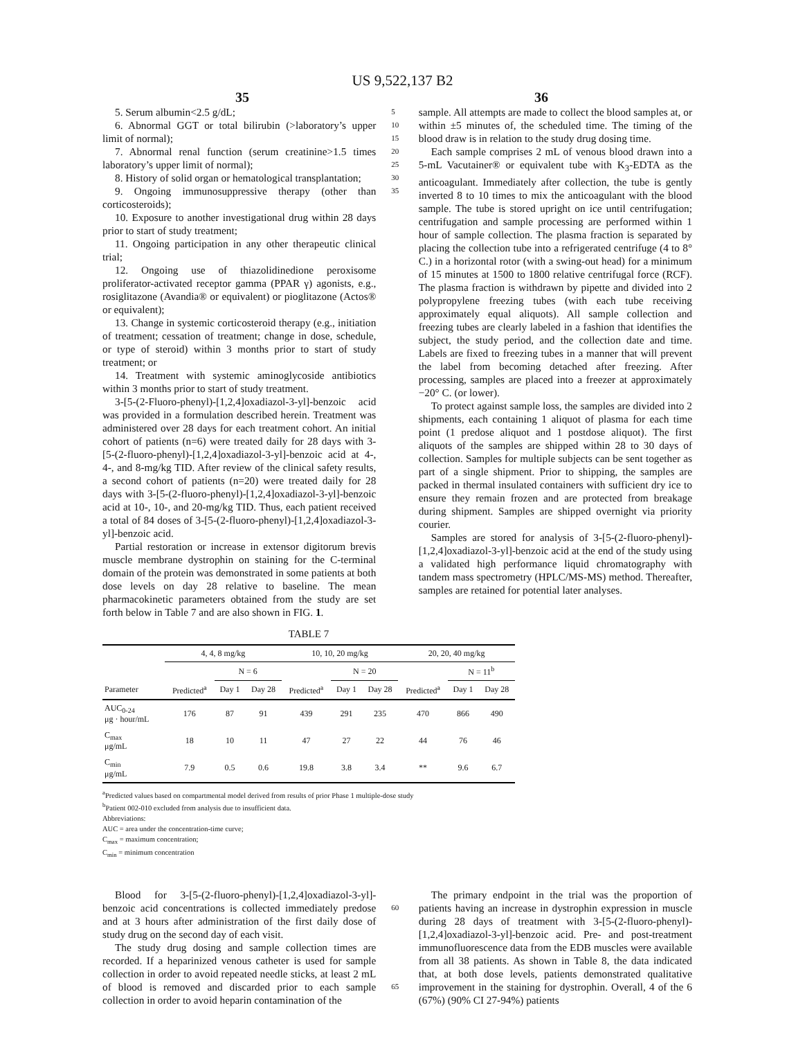US 9,522,137 B2
35 36
5. Serum albumin<2.5 g/dL;
6. Abnormal GGT or total bilirubin (>laboratory’s upper limit of normal);
7. Abnormal renal function (serum creatinine>1.5 times laboratory’s upper limit of normal);
8. History of solid organ or hematological transplantation;
9. Ongoing immunosuppressive therapy (other than corticosteroids);
10. Exposure to another investigational drug within 28 days prior to start of study treatment;
11. Ongoing participation in any other therapeutic clinical trial;
12. Ongoing use of thiazolidinedione peroxisome proliferator-activated receptor gamma (PPAR γ) agonists, e.g., rosiglitazone (Avandia® or equivalent) or pioglitazone (Actos® or equivalent);
13. Change in systemic corticosteroid therapy (e.g., initiation of treatment; cessation of treatment; change in dose, schedule, or type of steroid) within 3 months prior to start of study treatment; or
14. Treatment with systemic aminoglycoside antibiotics within 3 months prior to start of study treatment.
3-[5-(2-Fluoro-phenyl)-[1,2,4]oxadiazol-3-yl]-benzoic acid was provided in a formulation described herein. Treatment was administered over 28 days for each treatment cohort. An initial cohort of patients (n=6) were treated daily for 28 days with 3-[5-(2-fluoro-phenyl)-[1,2,4]oxadiazol-3-yl]-benzoic acid at 4-, 4-, and 8-mg/kg TID. After review of the clinical safety results, a second cohort of patients (n=20) were treated daily for 28 days with 3-[5-(2-fluoro-phenyl)-[1,2,4]oxadiazol-3-yl]-benzoic acid at 10-, 10-, and 20-mg/kg TID. Thus, each patient received a total of 84 doses of 3-[5-(2-fluoro-phenyl)-[1,2,4]oxadiazol-3-yl]-benzoic acid.
Partial restoration or increase in extensor digitorum brevis muscle membrane dystrophin on staining for the C-terminal domain of the protein was demonstrated in some patients at both dose levels on day 28 relative to baseline. The mean pharmacokinetic parameters obtained from the study are set forth below in Table 7 and are also shown in FIG. 1.
5
10
15
20
25
30
35
sample. All attempts are made to collect the blood samples at, or within ±5 minutes of, the scheduled time. The timing of the blood draw is in relation to the study drug dosing time.
Each sample comprises 2 mL of venous blood drawn into a 5-mL Vacutainer® or equivalent tube with K<sub>3</sub>-EDTA as the anticoagulant. Immediately after collection, the tube is gently inverted 8 to 10 times to mix the anticoagulant with the blood sample. The tube is stored upright on ice until centrifugation; centrifugation and sample processing are performed within 1 hour of sample collection. The plasma fraction is separated by placing the collection tube into a refrigerated centrifuge (4 to 8° C.) in a horizontal rotor (with a swing-out head) for a minimum of 15 minutes at 1500 to 1800 relative centrifugal force (RCF). The plasma fraction is withdrawn by pipette and divided into 2 polypropylene freezing tubes (with each tube receiving approximately equal aliquots). All sample collection and freezing tubes are clearly labeled in a fashion that identifies the subject, the study period, and the collection date and time. Labels are fixed to freezing tubes in a manner that will prevent the label from becoming detached after freezing. After processing, samples are placed into a freezer at approximately −20° C. (or lower).
To protect against sample loss, the samples are divided into 2 shipments, each containing 1 aliquot of plasma for each time point (1 predose aliquot and 1 postdose aliquot). The first aliquots of the samples are shipped within 28 to 30 days of collection. Samples for multiple subjects can be sent together as part of a single shipment. Prior to shipping, the samples are packed in thermal insulated containers with sufficient dry ice to ensure they remain frozen and are protected from breakage during shipment. Samples are shipped overnight via priority courier.
Samples are stored for analysis of 3-[5-(2-fluoro-phenyl)-[1,2,4]oxadiazol-3-yl]-benzoic acid at the end of the study using a validated high performance liquid chromatography with tandem mass spectrometry (HPLC/MS-MS) method. Thereafter, samples are retained for potential later analyses.
TABLE 7
| | 4, 4, 8 mg/kg | | | 10, 10, 20 mg/kg | | | 20, 20, 40 mg/kg | | |
| --- | --- | --- | --- | --- | --- | --- | --- | --- | --- |
| | | N = 6 | | | N = 20 | | | N = 11<sup>b</sup> | |
| Parameter | Predicted<sup>a</sup> | Day 1 | Day 28 | Predicted<sup>a</sup> | Day 1 | Day 28 | Predicted<sup>a</sup> | Day 1 | Day 28 |
| AUC<sub>0-24</sub> μg · hour/mL | 176 | 87 | 91 | 439 | 291 | 235 | 470 | 866 | 490 |
| C<sub>max</sub> μg/mL | 18 | 10 | 11 | 47 | 27 | 22 | 44 | 76 | 46 |
| C<sub>min</sub> μg/mL | 7.9 | 0.5 | 0.6 | 19.8 | 3.8 | 3.4 | ** | 9.6 | 6.7 |
<sup>a</sup> Predicted values based on compartmental model derived from results of prior Phase 1 multiple-dose study
<sup>b</sup> Patient 002-010 excluded from analysis due to insufficient data.
Abbreviations:
AUC = area under the concentration-time curve;
C<sub>max</sub> = maximum concentration;
C<sub>min</sub> = minimum concentration
Blood for 3-[5-(2-fluoro-phenyl)-[1,2,4]oxadiazol-3-yl]-benzoic acid concentrations is collected immediately predose and at 3 hours after administration of the first daily dose of study drug on the second day of each visit.
The study drug dosing and sample collection times are recorded. If a heparinized venous catheter is used for sample collection in order to avoid repeated needle sticks, at least 2 mL of blood is removed and discarded prior to each sample collection in order to avoid heparin contamination of the
60
65
The primary endpoint in the trial was the proportion of patients having an increase in dystrophin expression in muscle during 28 days of treatment with 3-[5-(2-fluoro-phenyl)-[1,2,4]oxadiazol-3-yl]-benzoic acid. Pre- and post-treatment immunofluorescence data from the EDB muscles were available from all 38 patients. As shown in Table 8, the data indicated that, at both dose levels, patients demonstrated qualitative improvement in the staining for dystrophin. Overall, 4 of the 6 (67%) (90% CI 27-94%) patients